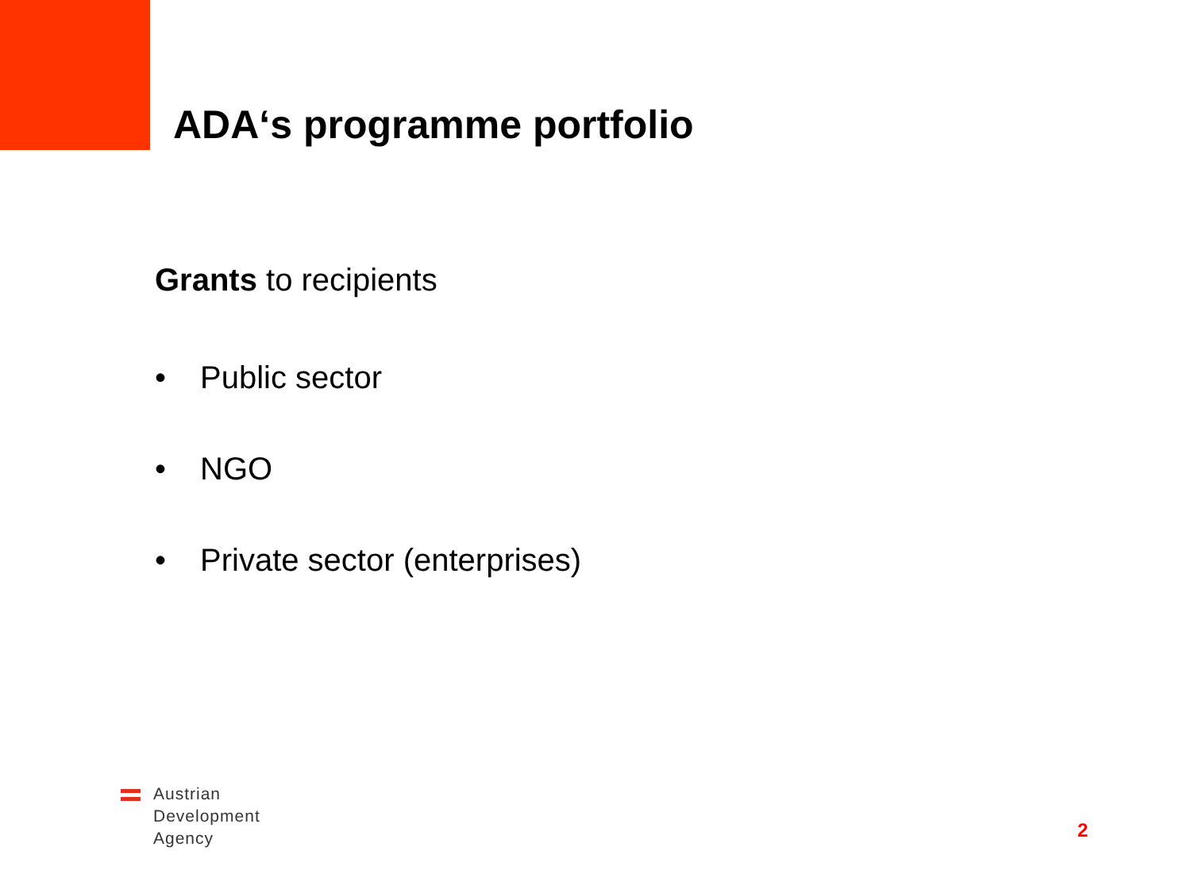ADA‘s programme portfolio
Grants to recipients
• Public sector
• NGO
• Private sector (enterprises)
Austrian
Development
Agency
2